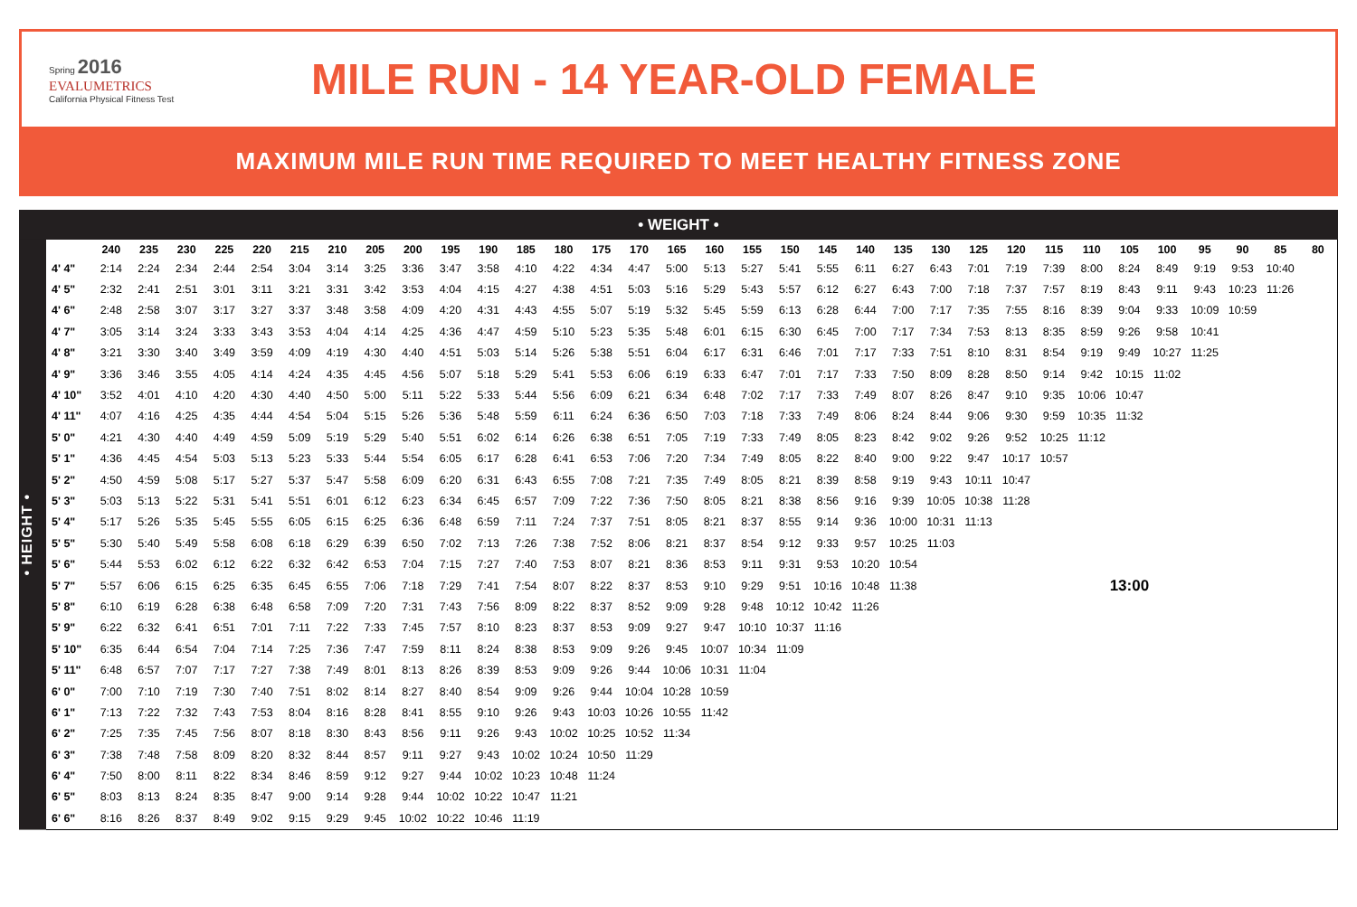Spring 2016
EVALUMETRICS
California Physical Fitness Test
MILE RUN - 14 YEAR-OLD FEMALE
MAXIMUM MILE RUN TIME REQUIRED TO MEET HEALTHY FITNESS ZONE
• WEIGHT •
• HEIGHT •
| | 240 | 235 | 230 | 225 | 220 | 215 | 210 | 205 | 200 | 195 | 190 | 185 | 180 | 175 | 170 | 165 | 160 | 155 | 150 | 145 | 140 | 135 | 130 | 125 | 120 | 115 | 110 | 105 | 100 | 95 | 90 | 85 | 80 |
| --- | --- | --- | --- | --- | --- | --- | --- | --- | --- | --- | --- | --- | --- | --- | --- | --- | --- | --- | --- | --- | --- | --- | --- | --- | --- | --- | --- | --- | --- | --- | --- | --- | --- |
| 4' 4" | 2:14 | 2:24 | 2:34 | 2:44 | 2:54 | 3:04 | 3:14 | 3:25 | 3:36 | 3:47 | 3:58 | 4:10 | 4:22 | 4:34 | 4:47 | 5:00 | 5:13 | 5:27 | 5:41 | 5:55 | 6:11 | 6:27 | 6:43 | 7:01 | 7:19 | 7:39 | 8:00 | 8:24 | 8:49 | 9:19 | 9:53 | 10:40 | |
| 4' 5" | 2:32 | 2:41 | 2:51 | 3:01 | 3:11 | 3:21 | 3:31 | 3:42 | 3:53 | 4:04 | 4:15 | 4:27 | 4:38 | 4:51 | 5:03 | 5:16 | 5:29 | 5:43 | 5:57 | 6:12 | 6:27 | 6:43 | 7:00 | 7:18 | 7:37 | 7:57 | 8:19 | 8:43 | 9:11 | 9:43 | 10:23 | 11:26 | |
| 4' 6" | 2:48 | 2:58 | 3:07 | 3:17 | 3:27 | 3:37 | 3:48 | 3:58 | 4:09 | 4:20 | 4:31 | 4:43 | 4:55 | 5:07 | 5:19 | 5:32 | 5:45 | 5:59 | 6:13 | 6:28 | 6:44 | 7:00 | 7:17 | 7:35 | 7:55 | 8:16 | 8:39 | 9:04 | 9:33 | 10:09 | 10:59 | | |
| 4' 7" | 3:05 | 3:14 | 3:24 | 3:33 | 3:43 | 3:53 | 4:04 | 4:14 | 4:25 | 4:36 | 4:47 | 4:59 | 5:10 | 5:23 | 5:35 | 5:48 | 6:01 | 6:15 | 6:30 | 6:45 | 7:00 | 7:17 | 7:34 | 7:53 | 8:13 | 8:35 | 8:59 | 9:26 | 9:58 | 10:41 | | | |
| 4' 8" | 3:21 | 3:30 | 3:40 | 3:49 | 3:59 | 4:09 | 4:19 | 4:30 | 4:40 | 4:51 | 5:03 | 5:14 | 5:26 | 5:38 | 5:51 | 6:04 | 6:17 | 6:31 | 6:46 | 7:01 | 7:17 | 7:33 | 7:51 | 8:10 | 8:31 | 8:54 | 9:19 | 9:49 | 10:27 | 11:25 | | | |
| 4' 9" | 3:36 | 3:46 | 3:55 | 4:05 | 4:14 | 4:24 | 4:35 | 4:45 | 4:56 | 5:07 | 5:18 | 5:29 | 5:41 | 5:53 | 6:06 | 6:19 | 6:33 | 6:47 | 7:01 | 7:17 | 7:33 | 7:50 | 8:09 | 8:28 | 8:50 | 9:14 | 9:42 | 10:15 | 11:02 | | | | |
| 4' 10" | 3:52 | 4:01 | 4:10 | 4:20 | 4:30 | 4:40 | 4:50 | 5:00 | 5:11 | 5:22 | 5:33 | 5:44 | 5:56 | 6:09 | 6:21 | 6:34 | 6:48 | 7:02 | 7:17 | 7:33 | 7:49 | 8:07 | 8:26 | 8:47 | 9:10 | 9:35 | 10:06 | 10:47 | | | | | |
| 4' 11" | 4:07 | 4:16 | 4:25 | 4:35 | 4:44 | 4:54 | 5:04 | 5:15 | 5:26 | 5:36 | 5:48 | 5:59 | 6:11 | 6:24 | 6:36 | 6:50 | 7:03 | 7:18 | 7:33 | 7:49 | 8:06 | 8:24 | 8:44 | 9:06 | 9:30 | 9:59 | 10:35 | 11:32 | | | | | |
| 5' 0" | 4:21 | 4:30 | 4:40 | 4:49 | 4:59 | 5:09 | 5:19 | 5:29 | 5:40 | 5:51 | 6:02 | 6:14 | 6:26 | 6:38 | 6:51 | 7:05 | 7:19 | 7:33 | 7:49 | 8:05 | 8:23 | 8:42 | 9:02 | 9:26 | 9:52 | 10:25 | 11:12 | | | | | | |
| 5' 1" | 4:36 | 4:45 | 4:54 | 5:03 | 5:13 | 5:23 | 5:33 | 5:44 | 5:54 | 6:05 | 6:17 | 6:28 | 6:41 | 6:53 | 7:06 | 7:20 | 7:34 | 7:49 | 8:05 | 8:22 | 8:40 | 9:00 | 9:22 | 9:47 | 10:17 | 10:57 | | | | | | | |
| 5' 2" | 4:50 | 4:59 | 5:08 | 5:17 | 5:27 | 5:37 | 5:47 | 5:58 | 6:09 | 6:20 | 6:31 | 6:43 | 6:55 | 7:08 | 7:21 | 7:35 | 7:49 | 8:05 | 8:21 | 8:39 | 8:58 | 9:19 | 9:43 | 10:11 | 10:47 | | | | | | | | |
| 5' 3" | 5:03 | 5:13 | 5:22 | 5:31 | 5:41 | 5:51 | 6:01 | 6:12 | 6:23 | 6:34 | 6:45 | 6:57 | 7:09 | 7:22 | 7:36 | 7:50 | 8:05 | 8:21 | 8:38 | 8:56 | 9:16 | 9:39 | 10:05 | 10:38 | 11:28 | | | | | | | | |
| 5' 4" | 5:17 | 5:26 | 5:35 | 5:45 | 5:55 | 6:05 | 6:15 | 6:25 | 6:36 | 6:48 | 6:59 | 7:11 | 7:24 | 7:37 | 7:51 | 8:05 | 8:21 | 8:37 | 8:55 | 9:14 | 9:36 | 10:00 | 10:31 | 11:13 | | | | | | | | | |
| 5' 5" | 5:30 | 5:40 | 5:49 | 5:58 | 6:08 | 6:18 | 6:29 | 6:39 | 6:50 | 7:02 | 7:13 | 7:26 | 7:38 | 7:52 | 8:06 | 8:21 | 8:37 | 8:54 | 9:12 | 9:33 | 9:57 | 10:25 | 11:03 | | | | | | | | | | |
| 5' 6" | 5:44 | 5:53 | 6:02 | 6:12 | 6:22 | 6:32 | 6:42 | 6:53 | 7:04 | 7:15 | 7:27 | 7:40 | 7:53 | 8:07 | 8:21 | 8:36 | 8:53 | 9:11 | 9:31 | 9:53 | 10:20 | 10:54 | | | | | | | | | | | |
| 5' 7" | 5:57 | 6:06 | 6:15 | 6:25 | 6:35 | 6:45 | 6:55 | 7:06 | 7:18 | 7:29 | 7:41 | 7:54 | 8:07 | 8:22 | 8:37 | 8:53 | 9:10 | 9:29 | 9:51 | 10:16 | 10:48 | 11:38 | 13:00 | | | | | | | | | | |
| 5' 8" | 6:10 | 6:19 | 6:28 | 6:38 | 6:48 | 6:58 | 7:09 | 7:20 | 7:31 | 7:43 | 7:56 | 8:09 | 8:22 | 8:37 | 8:52 | 9:09 | 9:28 | 9:48 | 10:12 | 10:42 | 11:26 | | | | | | | | | | | | |
| 5' 9" | 6:22 | 6:32 | 6:41 | 6:51 | 7:01 | 7:11 | 7:22 | 7:33 | 7:45 | 7:57 | 8:10 | 8:23 | 8:37 | 8:53 | 9:09 | 9:27 | 9:47 | 10:10 | 10:37 | 11:16 | | | | | | | | | | | | | |
| 5' 10" | 6:35 | 6:44 | 6:54 | 7:04 | 7:14 | 7:25 | 7:36 | 7:47 | 7:59 | 8:11 | 8:24 | 8:38 | 8:53 | 9:09 | 9:26 | 9:45 | 10:07 | 10:34 | 11:09 | | | | | | | | | | | | | | |
| 5' 11" | 6:48 | 6:57 | 7:07 | 7:17 | 7:27 | 7:38 | 7:49 | 8:01 | 8:13 | 8:26 | 8:39 | 8:53 | 9:09 | 9:26 | 9:44 | 10:06 | 10:31 | 11:04 | | | | | | | | | | | | | | | |
| 6' 0" | 7:00 | 7:10 | 7:19 | 7:30 | 7:40 | 7:51 | 8:02 | 8:14 | 8:27 | 8:40 | 8:54 | 9:09 | 9:26 | 9:44 | 10:04 | 10:28 | 10:59 | | | | | | | | | | | | | | | | |
| 6' 1" | 7:13 | 7:22 | 7:32 | 7:43 | 7:53 | 8:04 | 8:16 | 8:28 | 8:41 | 8:55 | 9:10 | 9:26 | 9:43 | 10:03 | 10:26 | 10:55 | 11:42 | | | | | | | | | | | | | | | | |
| 6' 2" | 7:25 | 7:35 | 7:45 | 7:56 | 8:07 | 8:18 | 8:30 | 8:43 | 8:56 | 9:11 | 9:26 | 9:43 | 10:02 | 10:25 | 10:52 | 11:34 | | | | | | | | | | | | | | | | | |
| 6' 3" | 7:38 | 7:48 | 7:58 | 8:09 | 8:20 | 8:32 | 8:44 | 8:57 | 9:11 | 9:27 | 9:43 | 10:02 | 10:24 | 10:50 | 11:29 | | | | | | | | | | | | | | | | | | |
| 6' 4" | 7:50 | 8:00 | 8:11 | 8:22 | 8:34 | 8:46 | 8:59 | 9:12 | 9:27 | 9:44 | 10:02 | 10:23 | 10:48 | 11:24 | | | | | | | | | | | | | | | | | | | |
| 6' 5" | 8:03 | 8:13 | 8:24 | 8:35 | 8:47 | 9:00 | 9:14 | 9:28 | 9:44 | 10:02 | 10:22 | 10:47 | 11:21 | | | | | | | | | | | | | | | | | | | | |
| 6' 6" | 8:16 | 8:26 | 8:37 | 8:49 | 9:02 | 9:15 | 9:29 | 9:45 | 10:02 | 10:22 | 10:46 | 11:19 | | | | | | | | | | | | | | | | | | | | | |